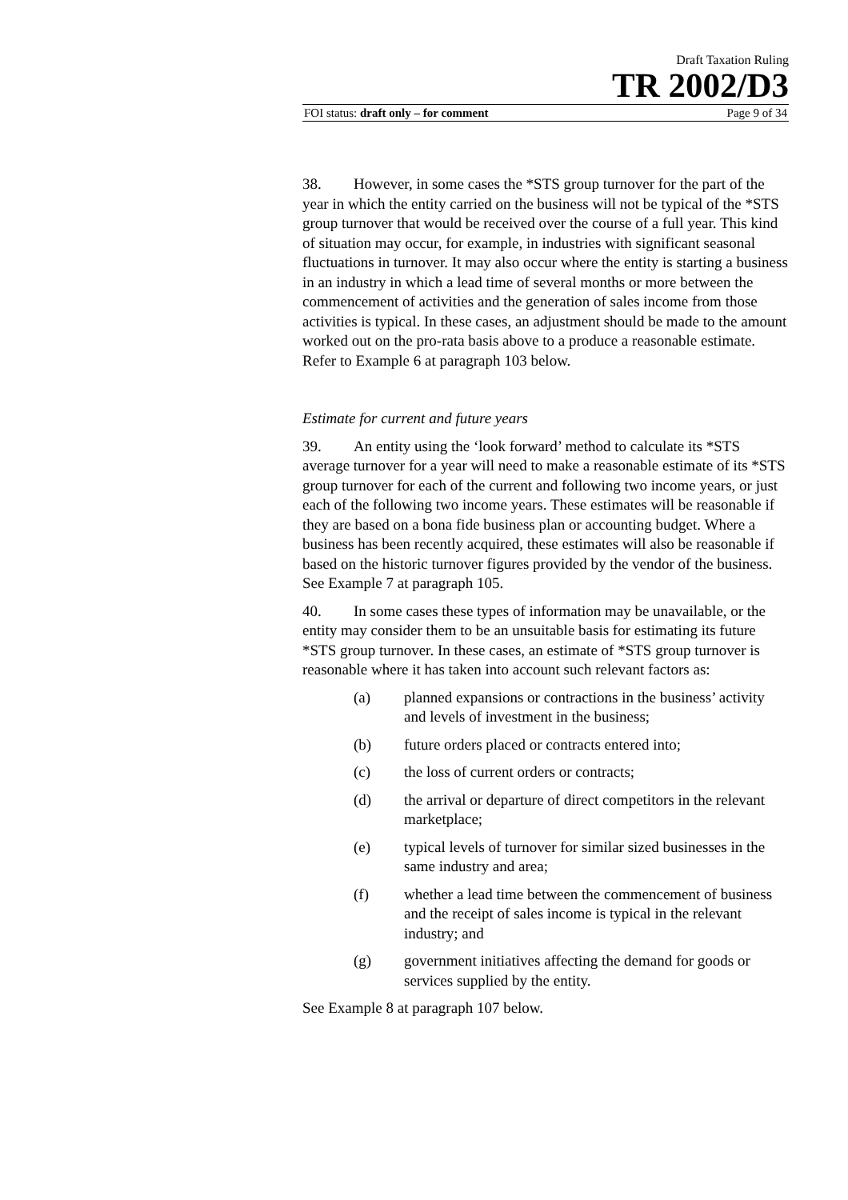Draft Taxation Ruling
TR 2002/D3
FOI status: draft only – for comment Page 9 of 34
38. However, in some cases the *STS group turnover for the part of the year in which the entity carried on the business will not be typical of the *STS group turnover that would be received over the course of a full year. This kind of situation may occur, for example, in industries with significant seasonal fluctuations in turnover. It may also occur where the entity is starting a business in an industry in which a lead time of several months or more between the commencement of activities and the generation of sales income from those activities is typical. In these cases, an adjustment should be made to the amount worked out on the pro-rata basis above to a produce a reasonable estimate. Refer to Example 6 at paragraph 103 below.
Estimate for current and future years
39. An entity using the ‘look forward’ method to calculate its *STS average turnover for a year will need to make a reasonable estimate of its *STS group turnover for each of the current and following two income years, or just each of the following two income years. These estimates will be reasonable if they are based on a bona fide business plan or accounting budget. Where a business has been recently acquired, these estimates will also be reasonable if based on the historic turnover figures provided by the vendor of the business. See Example 7 at paragraph 105.
40. In some cases these types of information may be unavailable, or the entity may consider them to be an unsuitable basis for estimating its future *STS group turnover. In these cases, an estimate of *STS group turnover is reasonable where it has taken into account such relevant factors as:
(a) planned expansions or contractions in the business’ activity and levels of investment in the business;
(b) future orders placed or contracts entered into;
(c) the loss of current orders or contracts;
(d) the arrival or departure of direct competitors in the relevant marketplace;
(e) typical levels of turnover for similar sized businesses in the same industry and area;
(f) whether a lead time between the commencement of business and the receipt of sales income is typical in the relevant industry; and
(g) government initiatives affecting the demand for goods or services supplied by the entity.
See Example 8 at paragraph 107 below.